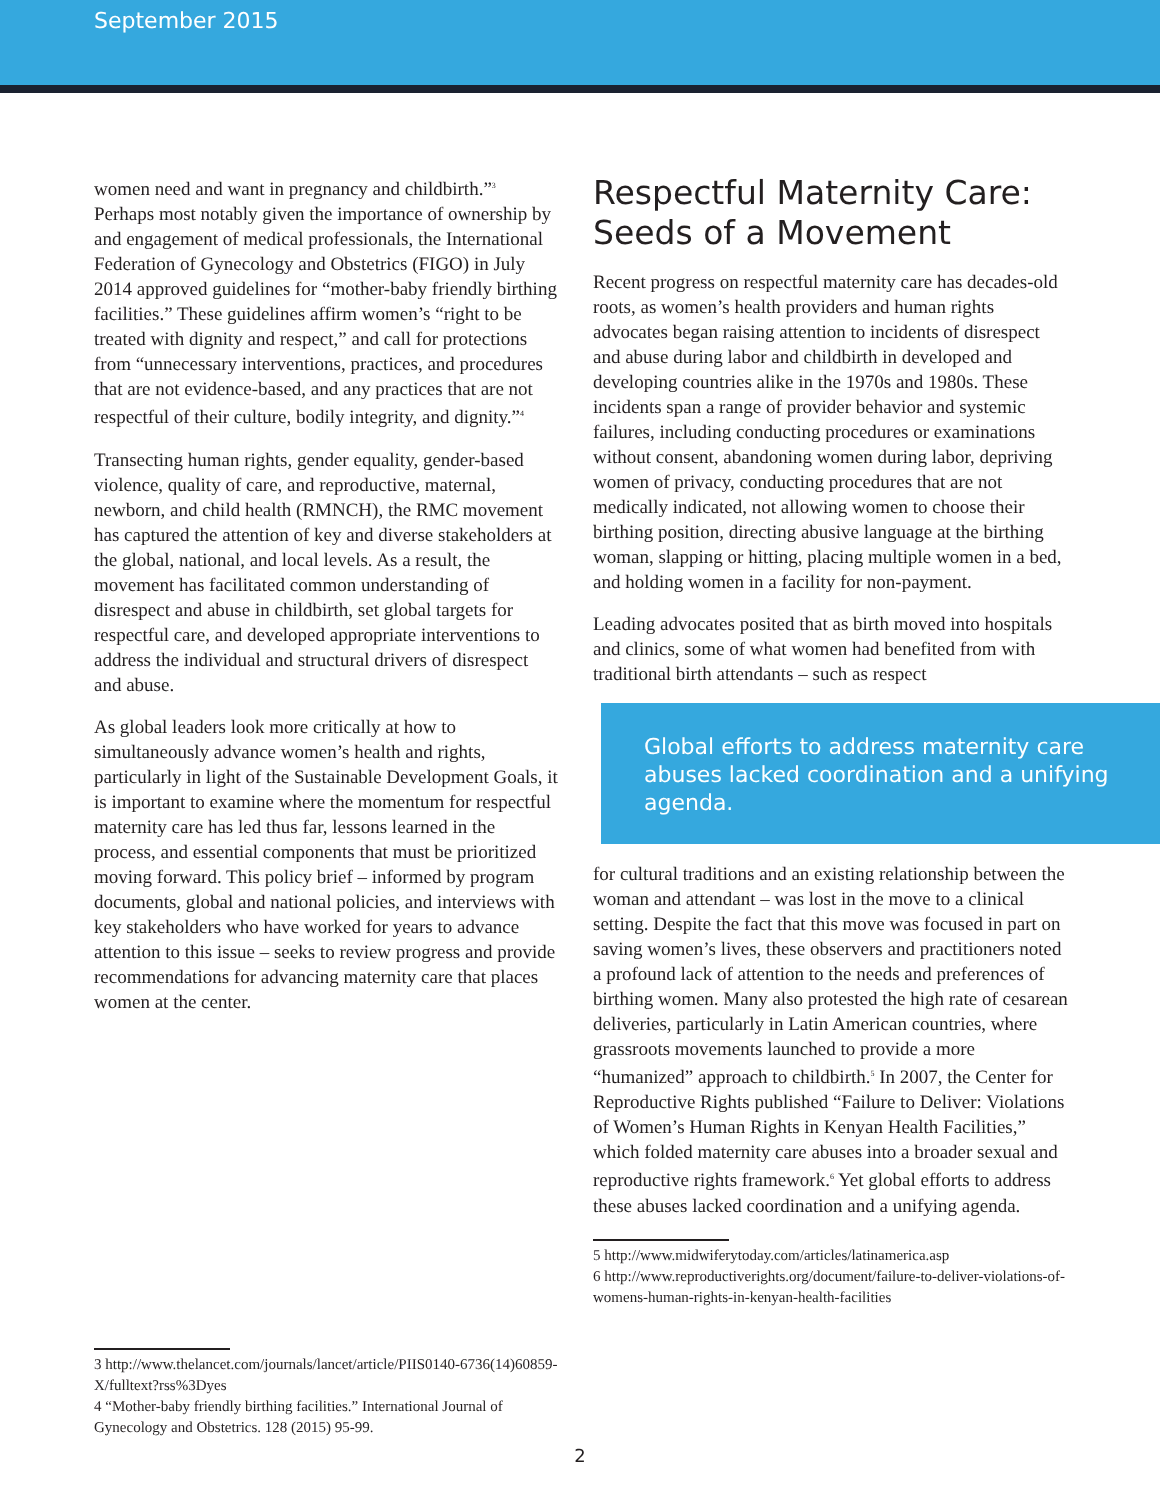September 2015
women need and want in pregnancy and childbirth.”<sup>3</sup> Perhaps most notably given the importance of ownership by and engagement of medical professionals, the International Federation of Gynecology and Obstetrics (FIGO) in July 2014 approved guidelines for “mother-baby friendly birthing facilities.” These guidelines affirm women’s “right to be treated with dignity and respect,” and call for protections from “unnecessary interventions, practices, and procedures that are not evidence-based, and any practices that are not respectful of their culture, bodily integrity, and dignity.”<sup>4</sup>
Transecting human rights, gender equality, gender-based violence, quality of care, and reproductive, maternal, newborn, and child health (RMNCH), the RMC movement has captured the attention of key and diverse stakeholders at the global, national, and local levels. As a result, the movement has facilitated common understanding of disrespect and abuse in childbirth, set global targets for respectful care, and developed appropriate interventions to address the individual and structural drivers of disrespect and abuse.
As global leaders look more critically at how to simultaneously advance women’s health and rights, particularly in light of the Sustainable Development Goals, it is important to examine where the momentum for respectful maternity care has led thus far, lessons learned in the process, and essential components that must be prioritized moving forward. This policy brief – informed by program documents, global and national policies, and interviews with key stakeholders who have worked for years to advance attention to this issue – seeks to review progress and provide recommendations for advancing maternity care that places women at the center.
3 http://www.thelancet.com/journals/lancet/article/PIIS0140-6736(14)60859-X/fulltext?rss%3Dyes
4 “Mother-baby friendly birthing facilities.” International Journal of Gynecology and Obstetrics. 128 (2015) 95-99.
Respectful Maternity Care: Seeds of a Movement
Recent progress on respectful maternity care has decades-old roots, as women’s health providers and human rights advocates began raising attention to incidents of disrespect and abuse during labor and childbirth in developed and developing countries alike in the 1970s and 1980s. These incidents span a range of provider behavior and systemic failures, including conducting procedures or examinations without consent, abandoning women during labor, depriving women of privacy, conducting procedures that are not medically indicated, not allowing women to choose their birthing position, directing abusive language at the birthing woman, slapping or hitting, placing multiple women in a bed, and holding women in a facility for non-payment.
Leading advocates posited that as birth moved into hospitals and clinics, some of what women had benefited from with traditional birth attendants – such as respect
Global efforts to address maternity care abuses lacked coordination and a unifying agenda.
for cultural traditions and an existing relationship between the woman and attendant – was lost in the move to a clinical setting. Despite the fact that this move was focused in part on saving women’s lives, these observers and practitioners noted a profound lack of attention to the needs and preferences of birthing women. Many also protested the high rate of cesarean deliveries, particularly in Latin American countries, where grassroots movements launched to provide a more “humanized” approach to childbirth.<sup>5</sup> In 2007, the Center for Reproductive Rights published “Failure to Deliver: Violations of Women’s Human Rights in Kenyan Health Facilities,” which folded maternity care abuses into a broader sexual and reproductive rights framework.<sup>6</sup> Yet global efforts to address these abuses lacked coordination and a unifying agenda.
5 http://www.midwiferytoday.com/articles/latinamerica.asp
6 http://www.reproductiverights.org/document/failure-to-deliver-violations-of-womens-human-rights-in-kenyan-health-facilities
2